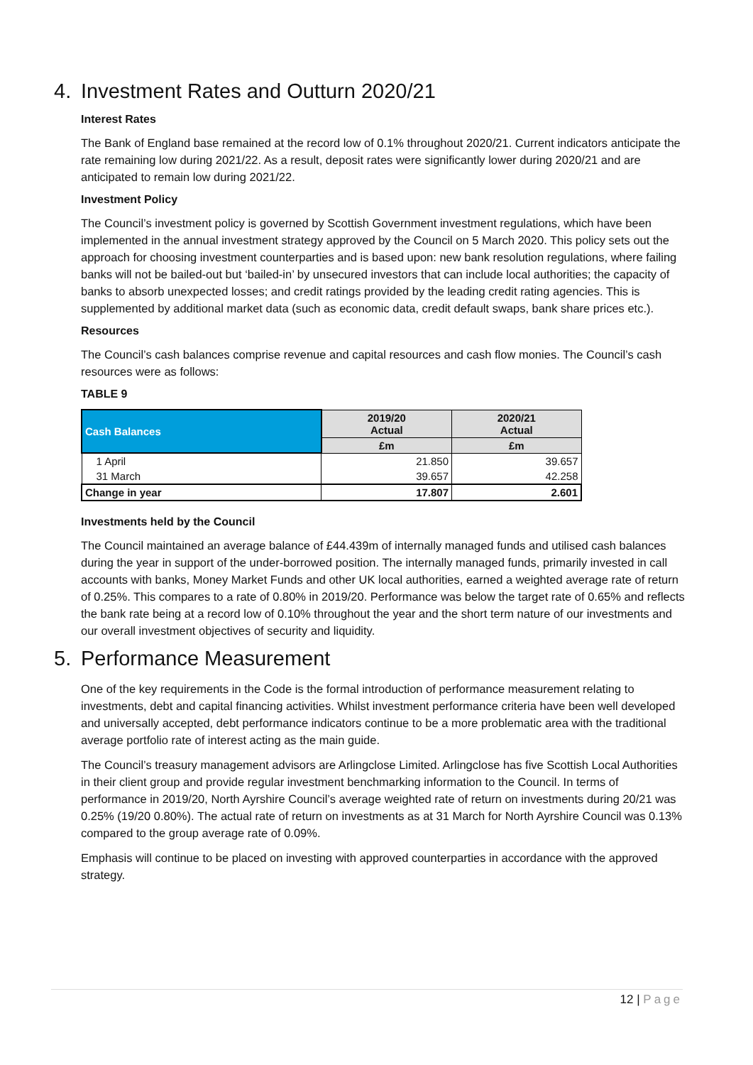4. Investment Rates and Outturn 2020/21
Interest Rates
The Bank of England base remained at the record low of 0.1% throughout 2020/21. Current indicators anticipate the rate remaining low during 2021/22. As a result, deposit rates were significantly lower during 2020/21 and are anticipated to remain low during 2021/22.
Investment Policy
The Council’s investment policy is governed by Scottish Government investment regulations, which have been implemented in the annual investment strategy approved by the Council on 5 March 2020. This policy sets out the approach for choosing investment counterparties and is based upon: new bank resolution regulations, where failing banks will not be bailed-out but ‘bailed-in’ by unsecured investors that can include local authorities; the capacity of banks to absorb unexpected losses; and credit ratings provided by the leading credit rating agencies. This is supplemented by additional market data (such as economic data, credit default swaps, bank share prices etc.).
Resources
The Council’s cash balances comprise revenue and capital resources and cash flow monies. The Council’s cash resources were as follows:
TABLE 9
| Cash Balances | 2019/20 Actual | 2020/21 Actual |
| --- | --- | --- |
| | £m | £m |
| 1 April | 21.850 | 39.657 |
| 31 March | 39.657 | 42.258 |
| Change in year | 17.807 | 2.601 |
Investments held by the Council
The Council maintained an average balance of £44.439m of internally managed funds and utilised cash balances during the year in support of the under-borrowed position. The internally managed funds, primarily invested in call accounts with banks, Money Market Funds and other UK local authorities, earned a weighted average rate of return of 0.25%. This compares to a rate of 0.80% in 2019/20. Performance was below the target rate of 0.65% and reflects the bank rate being at a record low of 0.10% throughout the year and the short term nature of our investments and our overall investment objectives of security and liquidity.
5. Performance Measurement
One of the key requirements in the Code is the formal introduction of performance measurement relating to investments, debt and capital financing activities. Whilst investment performance criteria have been well developed and universally accepted, debt performance indicators continue to be a more problematic area with the traditional average portfolio rate of interest acting as the main guide.
The Council’s treasury management advisors are Arlingclose Limited. Arlingclose has five Scottish Local Authorities in their client group and provide regular investment benchmarking information to the Council. In terms of performance in 2019/20, North Ayrshire Council’s average weighted rate of return on investments during 20/21 was 0.25% (19/20 0.80%). The actual rate of return on investments as at 31 March for North Ayrshire Council was 0.13% compared to the group average rate of 0.09%.
Emphasis will continue to be placed on investing with approved counterparties in accordance with the approved strategy.
12 | Page